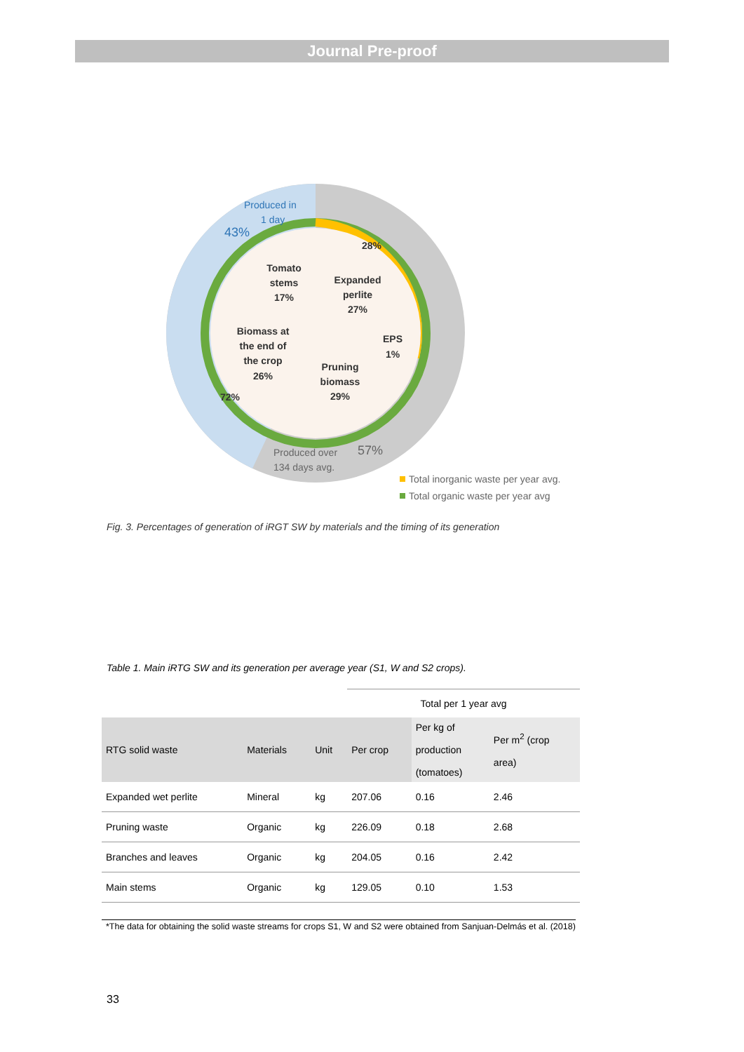Journal Pre-proof
Tomato
stems
17%
Expanded
perlite
27%
Biomass at
the end of
the crop
26%
Pruning
biomass
29%
EPS
1%
28%
72%
Produced in
1 day
43%
Produced over
134 days avg.
57%
Total inorganic waste per year avg.
Total organic waste per year avg
Fig. 3. Percentages of generation of iRGT SW by materials and the timing of its generation
Table 1. Main iRTG SW and its generation per average year (S1, W and S2 crops).
| | | | Total per 1 year avg | | |
| RTG solid waste | Materials | Unit | Per crop | Per kg of production (tomatoes) | Per m<sup>2</sup> (crop area) |
| Expanded wet perlite | Mineral | kg | 207.06 | 0.16 | 2.46 |
| Pruning waste | Organic | kg | 226.09 | 0.18 | 2.68 |
| Branches and leaves | Organic | kg | 204.05 | 0.16 | 2.42 |
| Main stems | Organic | kg | 129.05 | 0.10 | 1.53 |
*The data for obtaining the solid waste streams for crops S1, W and S2 were obtained from Sanjuan-Delmás et al. (2018)
33